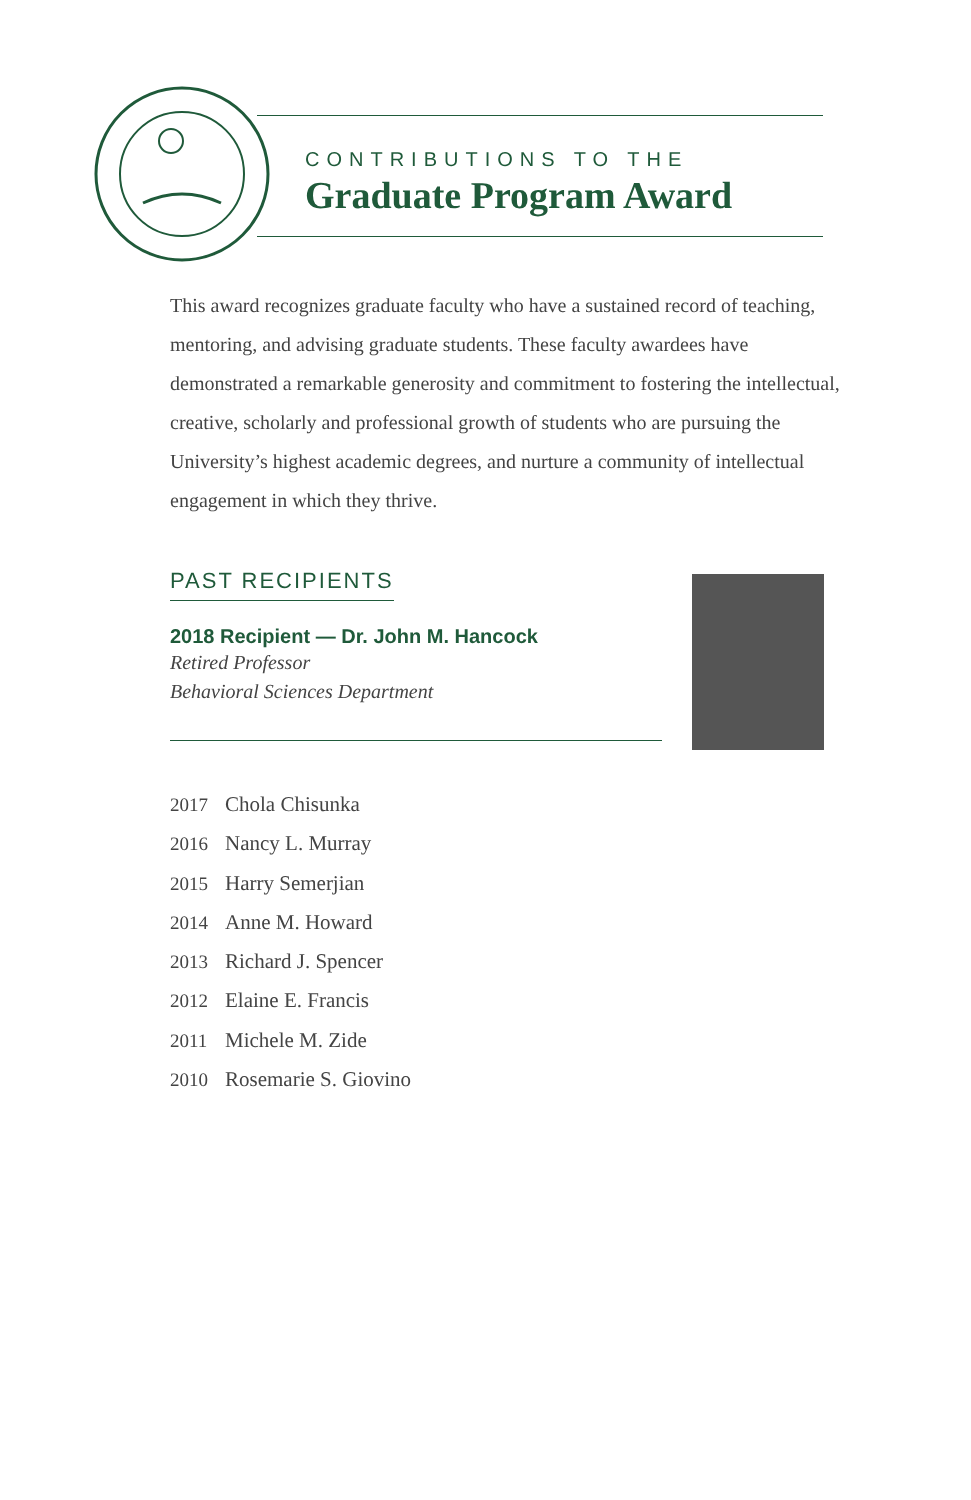CONTRIBUTIONS TO THE
Graduate Program Award
This award recognizes graduate faculty who have a sustained record of teaching, mentoring, and advising graduate students. These faculty awardees have demonstrated a remarkable generosity and commitment to fostering the intellectual, creative, scholarly and professional growth of students who are pursuing the University’s highest academic degrees, and nurture a community of intellectual engagement in which they thrive.
PAST RECIPIENTS
2018 Recipient — Dr. John M. Hancock
Retired Professor
Behavioral Sciences Department
2017 Chola Chisunka
2016 Nancy L. Murray
2015 Harry Semerjian
2014 Anne M. Howard
2013 Richard J. Spencer
2012 Elaine E. Francis
2011 Michele M. Zide
2010 Rosemarie S. Giovino